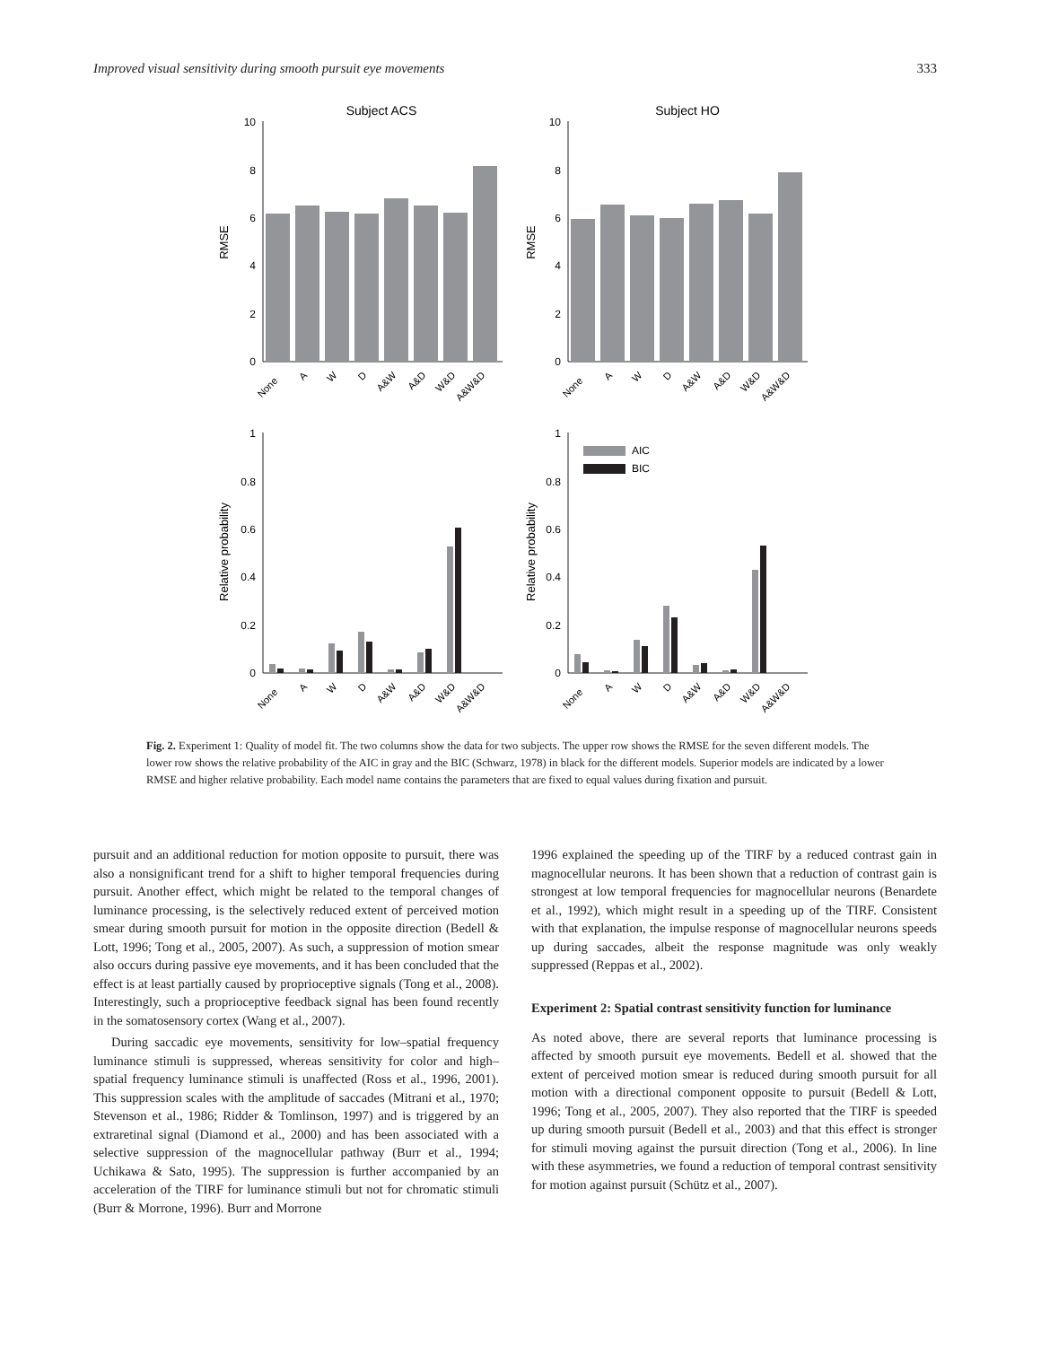Improved visual sensitivity during smooth pursuit eye movements 333
Subject ACS
RMSE
10
8
6
4
2
0
Subject HO
RMSE
10
8
6
4
2
0
Relative probability
1
0.8
0.6
0.4
0.2
0
Relative probability
1
0.8
0.6
0.4
0.2
0
AIC
BIC
None
A
W
D
A&W
A&D
W&D
A&W&D
None
A
W
D
A&W
A&D
W&D
A&W&D
None
A
W
D
A&W
A&D
W&D
A&W&D
None
A
W
D
A&W
A&D
W&D
A&W&D
Fig. 2. Experiment 1: Quality of model fit. The two columns show the data for two subjects. The upper row shows the RMSE for the seven different models. The lower row shows the relative probability of the AIC in gray and the BIC (Schwarz, 1978) in black for the different models. Superior models are indicated by a lower RMSE and higher relative probability. Each model name contains the parameters that are fixed to equal values during fixation and pursuit.
pursuit and an additional reduction for motion opposite to pursuit, there was also a nonsignificant trend for a shift to higher temporal frequencies during pursuit. Another effect, which might be related to the temporal changes of luminance processing, is the selectively reduced extent of perceived motion smear during smooth pursuit for motion in the opposite direction (Bedell & Lott, 1996; Tong et al., 2005, 2007). As such, a suppression of motion smear also occurs during passive eye movements, and it has been concluded that the effect is at least partially caused by proprioceptive signals (Tong et al., 2008). Interestingly, such a proprioceptive feedback signal has been found recently in the somatosensory cortex (Wang et al., 2007).
During saccadic eye movements, sensitivity for low–spatial frequency luminance stimuli is suppressed, whereas sensitivity for color and high–spatial frequency luminance stimuli is unaffected (Ross et al., 1996, 2001). This suppression scales with the amplitude of saccades (Mitrani et al., 1970; Stevenson et al., 1986; Ridder & Tomlinson, 1997) and is triggered by an extraretinal signal (Diamond et al., 2000) and has been associated with a selective suppression of the magnocellular pathway (Burr et al., 1994; Uchikawa & Sato, 1995). The suppression is further accompanied by an acceleration of the TIRF for luminance stimuli but not for chromatic stimuli (Burr & Morrone, 1996). Burr and Morrone
1996 explained the speeding up of the TIRF by a reduced contrast gain in magnocellular neurons. It has been shown that a reduction of contrast gain is strongest at low temporal frequencies for magnocellular neurons (Benardete et al., 1992), which might result in a speeding up of the TIRF. Consistent with that explanation, the impulse response of magnocellular neurons speeds up during saccades, albeit the response magnitude was only weakly suppressed (Reppas et al., 2002).
Experiment 2: Spatial contrast sensitivity function for luminance
As noted above, there are several reports that luminance processing is affected by smooth pursuit eye movements. Bedell et al. showed that the extent of perceived motion smear is reduced during smooth pursuit for all motion with a directional component opposite to pursuit (Bedell & Lott, 1996; Tong et al., 2005, 2007). They also reported that the TIRF is speeded up during smooth pursuit (Bedell et al., 2003) and that this effect is stronger for stimuli moving against the pursuit direction (Tong et al., 2006). In line with these asymmetries, we found a reduction of temporal contrast sensitivity for motion against pursuit (Schütz et al., 2007).